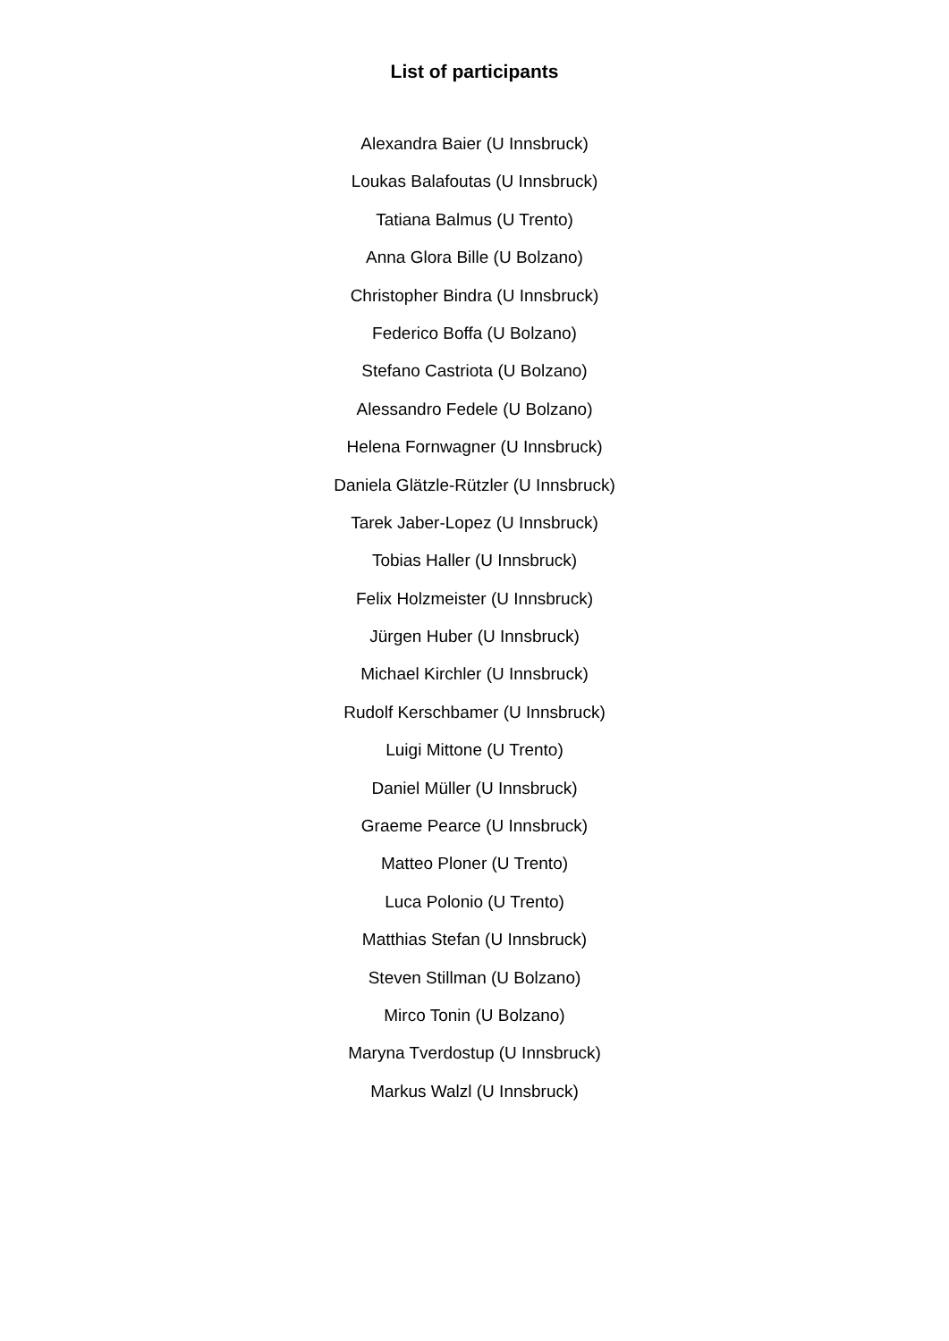List of participants
Alexandra Baier (U Innsbruck)
Loukas Balafoutas (U Innsbruck)
Tatiana Balmus (U Trento)
Anna Glora Bille (U Bolzano)
Christopher Bindra (U Innsbruck)
Federico Boffa (U Bolzano)
Stefano Castriota (U Bolzano)
Alessandro Fedele (U Bolzano)
Helena Fornwagner (U Innsbruck)
Daniela Glätzle-Rützler (U Innsbruck)
Tarek Jaber-Lopez (U Innsbruck)
Tobias Haller (U Innsbruck)
Felix Holzmeister (U Innsbruck)
Jürgen Huber (U Innsbruck)
Michael Kirchler (U Innsbruck)
Rudolf Kerschbamer (U Innsbruck)
Luigi Mittone (U Trento)
Daniel Müller (U Innsbruck)
Graeme Pearce (U Innsbruck)
Matteo Ploner (U Trento)
Luca Polonio (U Trento)
Matthias Stefan (U Innsbruck)
Steven Stillman (U Bolzano)
Mirco Tonin (U Bolzano)
Maryna Tverdostup (U Innsbruck)
Markus Walzl (U Innsbruck)